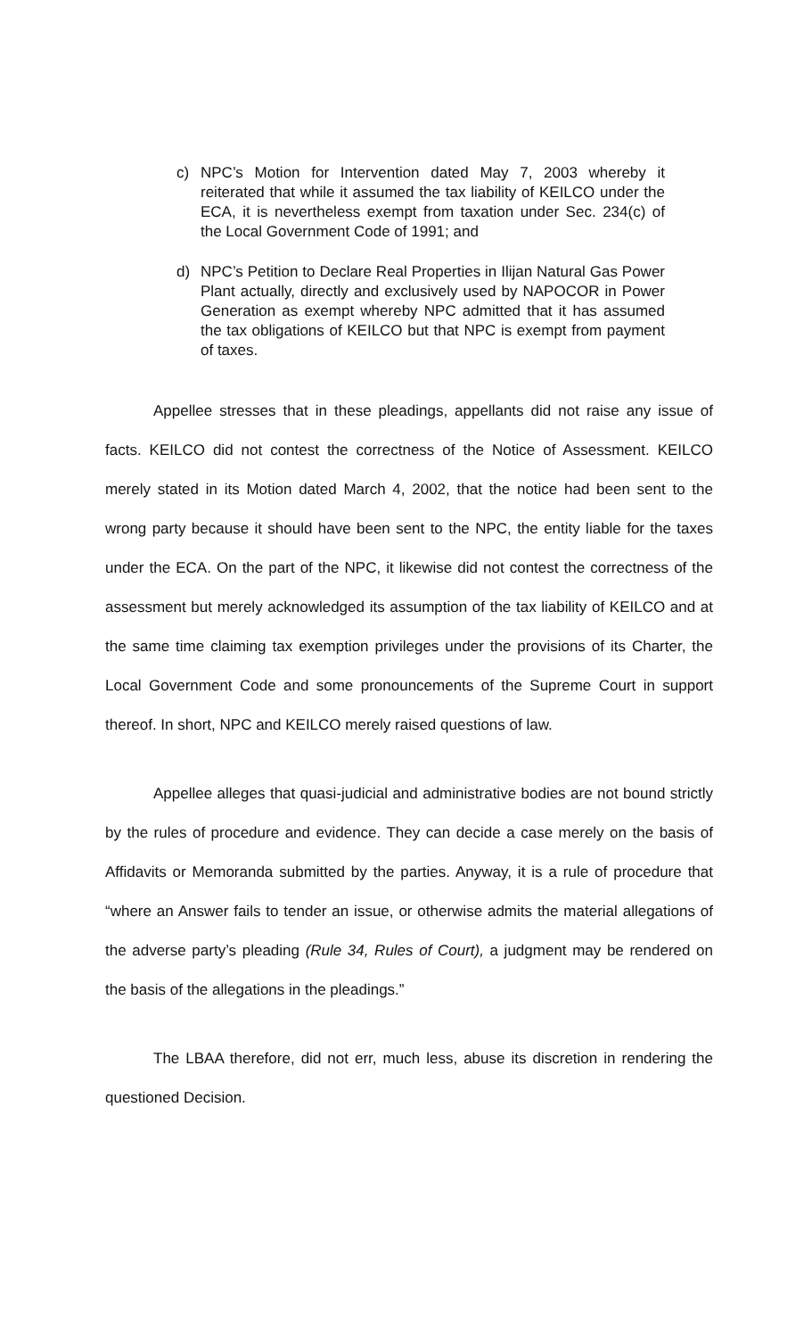c) NPC’s Motion for Intervention dated May 7, 2003 whereby it reiterated that while it assumed the tax liability of KEILCO under the ECA, it is nevertheless exempt from taxation under Sec. 234(c) of the Local Government Code of 1991; and
d) NPC’s Petition to Declare Real Properties in Ilijan Natural Gas Power Plant actually, directly and exclusively used by NAPOCOR in Power Generation as exempt whereby NPC admitted that it has assumed the tax obligations of KEILCO but that NPC is exempt from payment of taxes.
Appellee stresses that in these pleadings, appellants did not raise any issue of facts. KEILCO did not contest the correctness of the Notice of Assessment. KEILCO merely stated in its Motion dated March 4, 2002, that the notice had been sent to the wrong party because it should have been sent to the NPC, the entity liable for the taxes under the ECA. On the part of the NPC, it likewise did not contest the correctness of the assessment but merely acknowledged its assumption of the tax liability of KEILCO and at the same time claiming tax exemption privileges under the provisions of its Charter, the Local Government Code and some pronouncements of the Supreme Court in support thereof. In short, NPC and KEILCO merely raised questions of law.
Appellee alleges that quasi-judicial and administrative bodies are not bound strictly by the rules of procedure and evidence. They can decide a case merely on the basis of Affidavits or Memoranda submitted by the parties. Anyway, it is a rule of procedure that “where an Answer fails to tender an issue, or otherwise admits the material allegations of the adverse party’s pleading (Rule 34, Rules of Court), a judgment may be rendered on the basis of the allegations in the pleadings.”
The LBAA therefore, did not err, much less, abuse its discretion in rendering the questioned Decision.